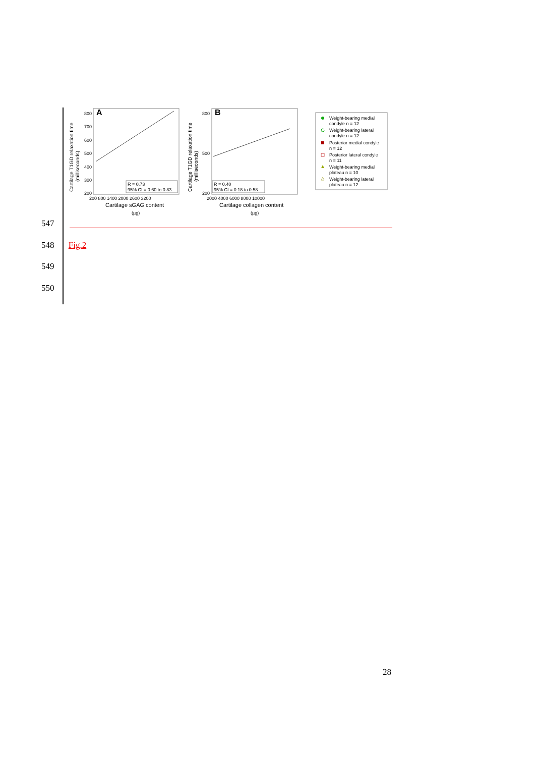Cartilage T1GD relaxation time
(milliseconds)
A
800
700
600
500
400
300
200
200 800 1400 2000 2600 3200
Cartilage sGAG content
(µg)
R = 0.73
95% CI = 0.60 to 0.83
Cartilage T1GD relaxation time
(milliseconds)
B
800
500
200
2000 4000 6000 8000 10000
Cartilage collagen content
(µg)
R = 0.40
95% CI = 0.18 to 0.58
Weight-bearing medial
condyle n = 12
Weight-bearing lateral
condyle n = 12
Posterior medial condyle
n = 12
Posterior lateral condyle
n = 11
Weight-bearing medial
plateau n = 10
Weight-bearing lateral
plateau n = 12
547
548 Fig.2
549
550
28